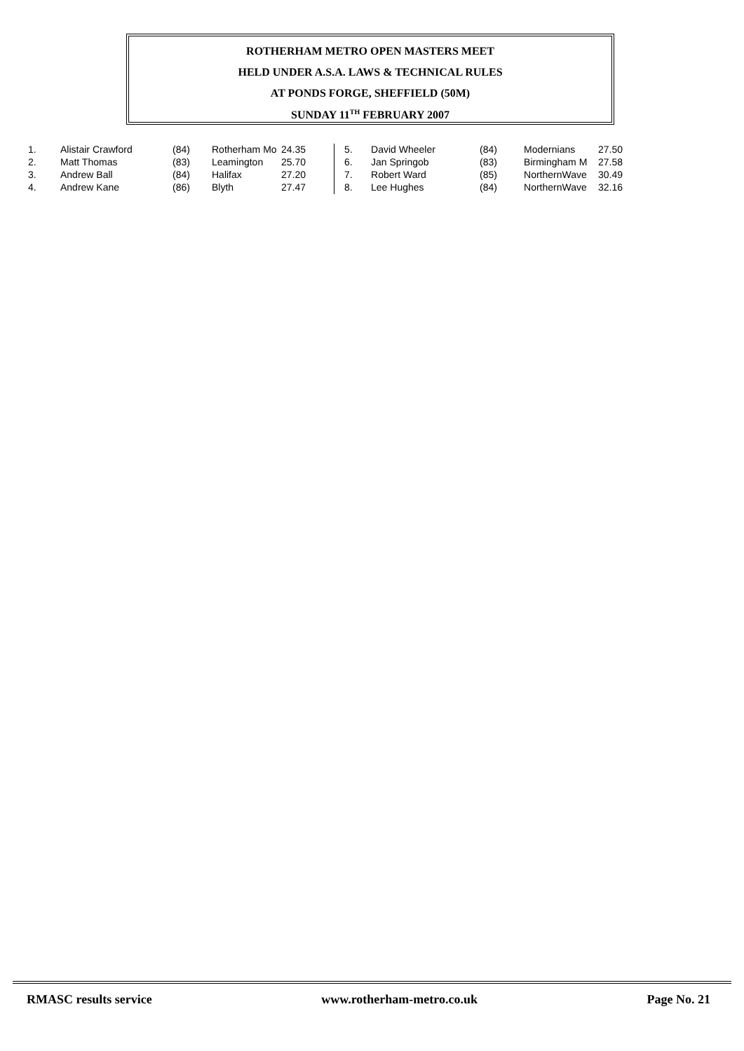ROTHERHAM METRO OPEN MASTERS MEET
HELD UNDER A.S.A. LAWS & TECHNICAL RULES
AT PONDS FORGE, SHEFFIELD (50M)
SUNDAY 11<sup>TH</sup> FEBRUARY 2007
| 1. | Alistair Crawford | (84) | Rotherham Mo | 24.35 |
| 2. | Matt Thomas | (83) | Leamington | 25.70 |
| 3. | Andrew Ball | (84) | Halifax | 27.20 |
| 4. | Andrew Kane | (86) | Blyth | 27.47 |
| 5. | David Wheeler | (84) | Modernians | 27.50 |
| 6. | Jan Springob | (83) | Birmingham M | 27.58 |
| 7. | Robert Ward | (85) | NorthernWave | 30.49 |
| 8. | Lee Hughes | (84) | NorthernWave | 32.16 |
RMASC results service www.rotherham-metro.co.uk Page No. 21